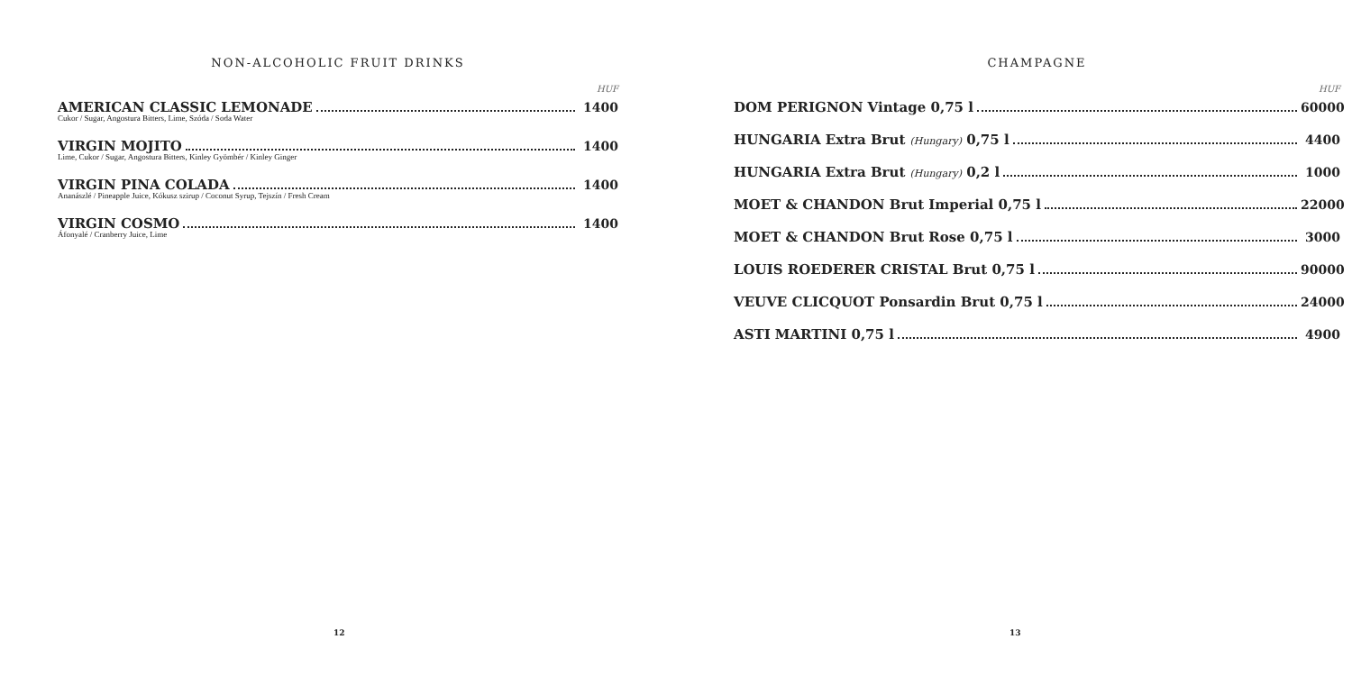NON-ALCOHOLIC FRUIT DRINKS
HUF
AMERICAN CLASSIC LEMONADE 1400
Cukor / Sugar, Angostura Bitters, Lime, Szóda / Soda Water
VIRGIN MOJITO 1400
Lime, Cukor / Sugar, Angostura Bitters, Kinley Gyömbér / Kinley Ginger
VIRGIN PINA COLADA 1400
Ananászlé / Pineapple Juice, Kókusz szirup / Coconut Syrup, Tejszín / Fresh Cream
VIRGIN COSMO 1400
Áfonyalé / Cranberry Juice, Lime
12
CHAMPAGNE
HUF
DOM PERIGNON Vintage 0,75 l 60000
HUNGARIA Extra Brut (Hungary) 0,75 l 4400
HUNGARIA Extra Brut (Hungary) 0,2 l 1000
MOET & CHANDON Brut Imperial 0,75 l 22000
MOET & CHANDON Brut Rose 0,75 l 3000
LOUIS ROEDERER CRISTAL Brut 0,75 l 90000
VEUVE CLICQUOT Ponsardin Brut 0,75 l 24000
ASTI MARTINI 0,75 l 4900
13